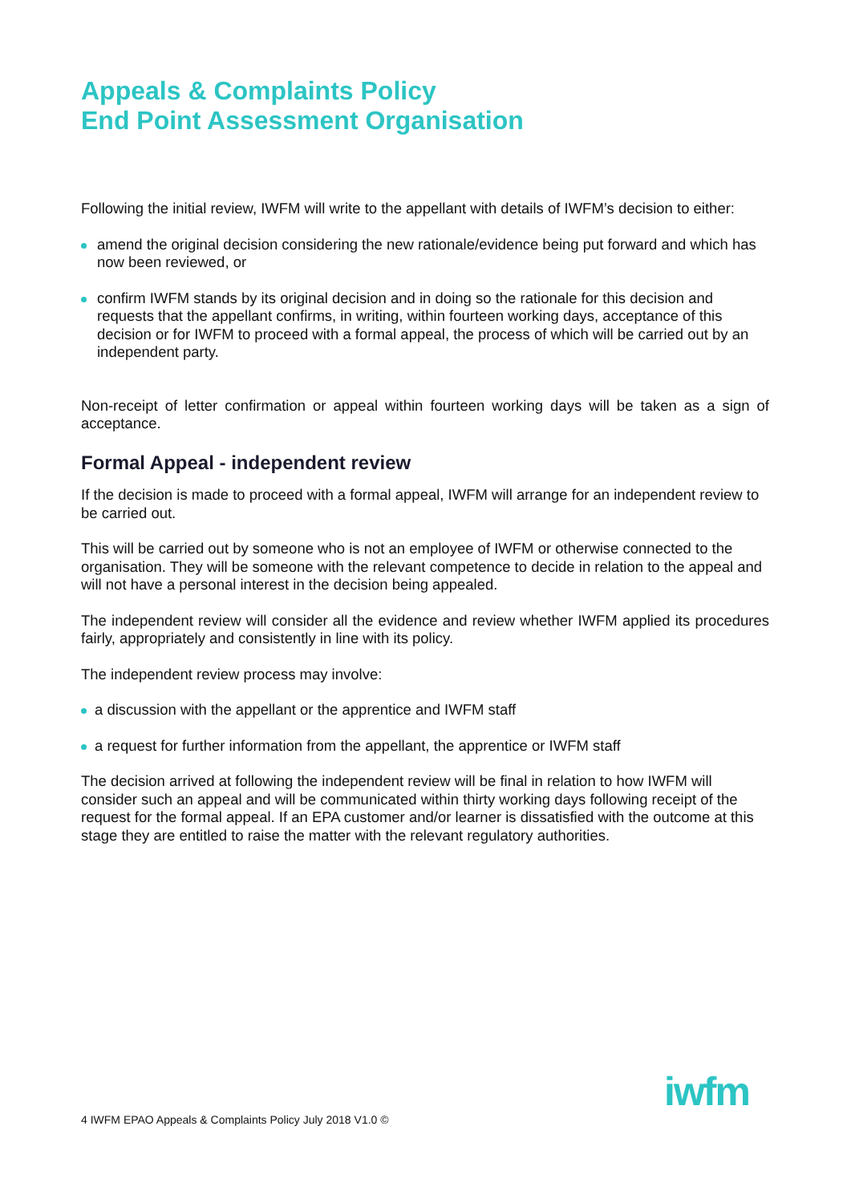Appeals & Complaints Policy
End Point Assessment Organisation
Following the initial review, IWFM will write to the appellant with details of IWFM’s decision to either:
amend the original decision considering the new rationale/evidence being put forward and which has now been reviewed, or
confirm IWFM stands by its original decision and in doing so the rationale for this decision and requests that the appellant confirms, in writing, within fourteen working days, acceptance of this decision or for IWFM to proceed with a formal appeal, the process of which will be carried out by an independent party.
Non-receipt of letter confirmation or appeal within fourteen working days will be taken as a sign of acceptance.
Formal Appeal - independent review
If the decision is made to proceed with a formal appeal, IWFM will arrange for an independent review to be carried out.
This will be carried out by someone who is not an employee of IWFM or otherwise connected to the organisation. They will be someone with the relevant competence to decide in relation to the appeal and will not have a personal interest in the decision being appealed.
The independent review will consider all the evidence and review whether IWFM applied its procedures fairly, appropriately and consistently in line with its policy.
The independent review process may involve:
a discussion with the appellant or the apprentice and IWFM staff
a request for further information from the appellant, the apprentice or IWFM staff
The decision arrived at following the independent review will be final in relation to how IWFM will consider such an appeal and will be communicated within thirty working days following receipt of the request for the formal appeal. If an EPA customer and/or learner is dissatisfied with the outcome at this stage they are entitled to raise the matter with the relevant regulatory authorities.
4 IWFM EPAO Appeals & Complaints Policy July 2018 V1.0 ©
iwfm